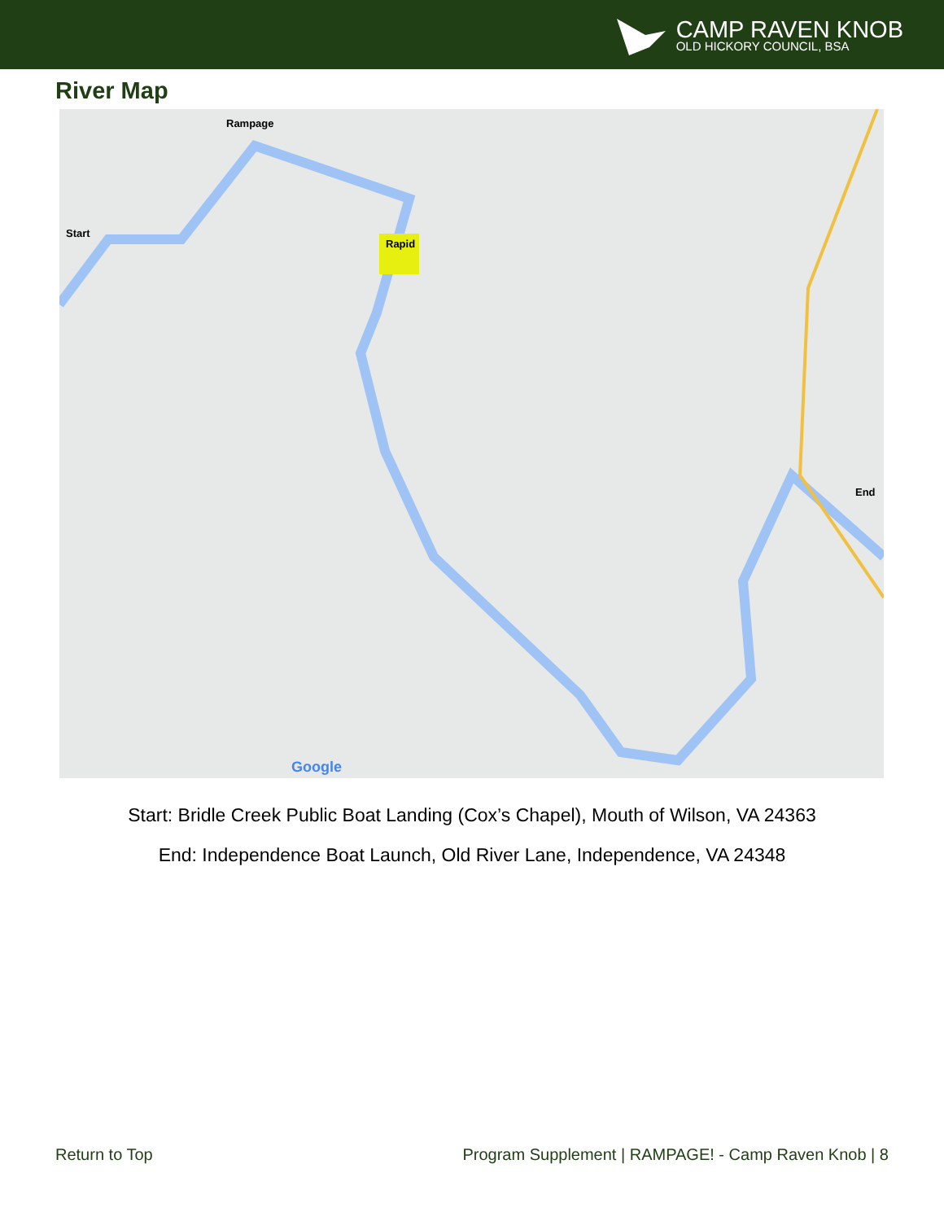CAMP RAVEN KNOB
OLD HICKORY COUNCIL, BSA
River Map
Rampage
Start
Rapid
End
Google
Start: Bridle Creek Public Boat Landing (Cox’s Chapel), Mouth of Wilson, VA 24363
End: Independence Boat Launch, Old River Lane, Independence, VA 24348
Return to Top Program Supplement | RAMPAGE! - Camp Raven Knob | 8